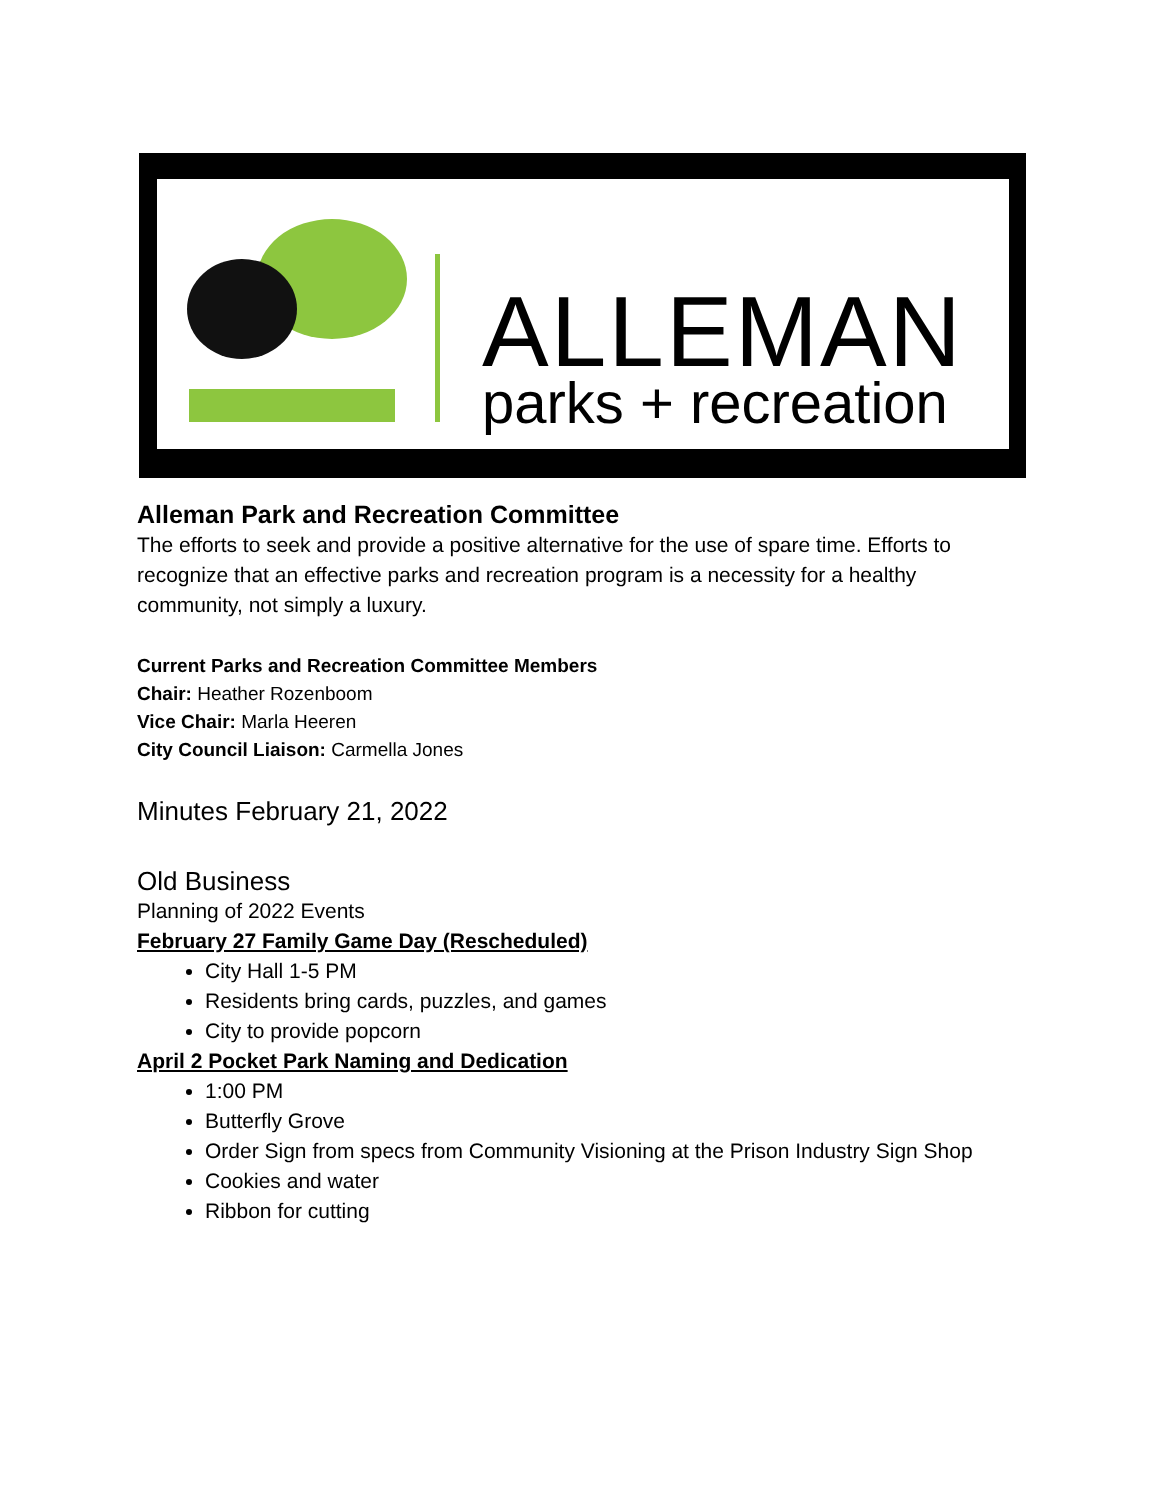ALLEMAN
parks + recreation
Alleman Park and Recreation Committee
The efforts to seek and provide a positive alternative for the use of spare time. Efforts to recognize that an effective parks and recreation program is a necessity for a healthy community, not simply a luxury.
Current Parks and Recreation Committee Members
Chair: Heather Rozenboom
Vice Chair: Marla Heeren
City Council Liaison: Carmella Jones
Minutes February 21, 2022
Old Business
Planning of 2022 Events
February 27 Family Game Day (Rescheduled)
City Hall 1-5 PM
Residents bring cards, puzzles, and games
City to provide popcorn
April 2 Pocket Park Naming and Dedication
1:00 PM
Butterfly Grove
Order Sign from specs from Community Visioning at the Prison Industry Sign Shop
Cookies and water
Ribbon for cutting